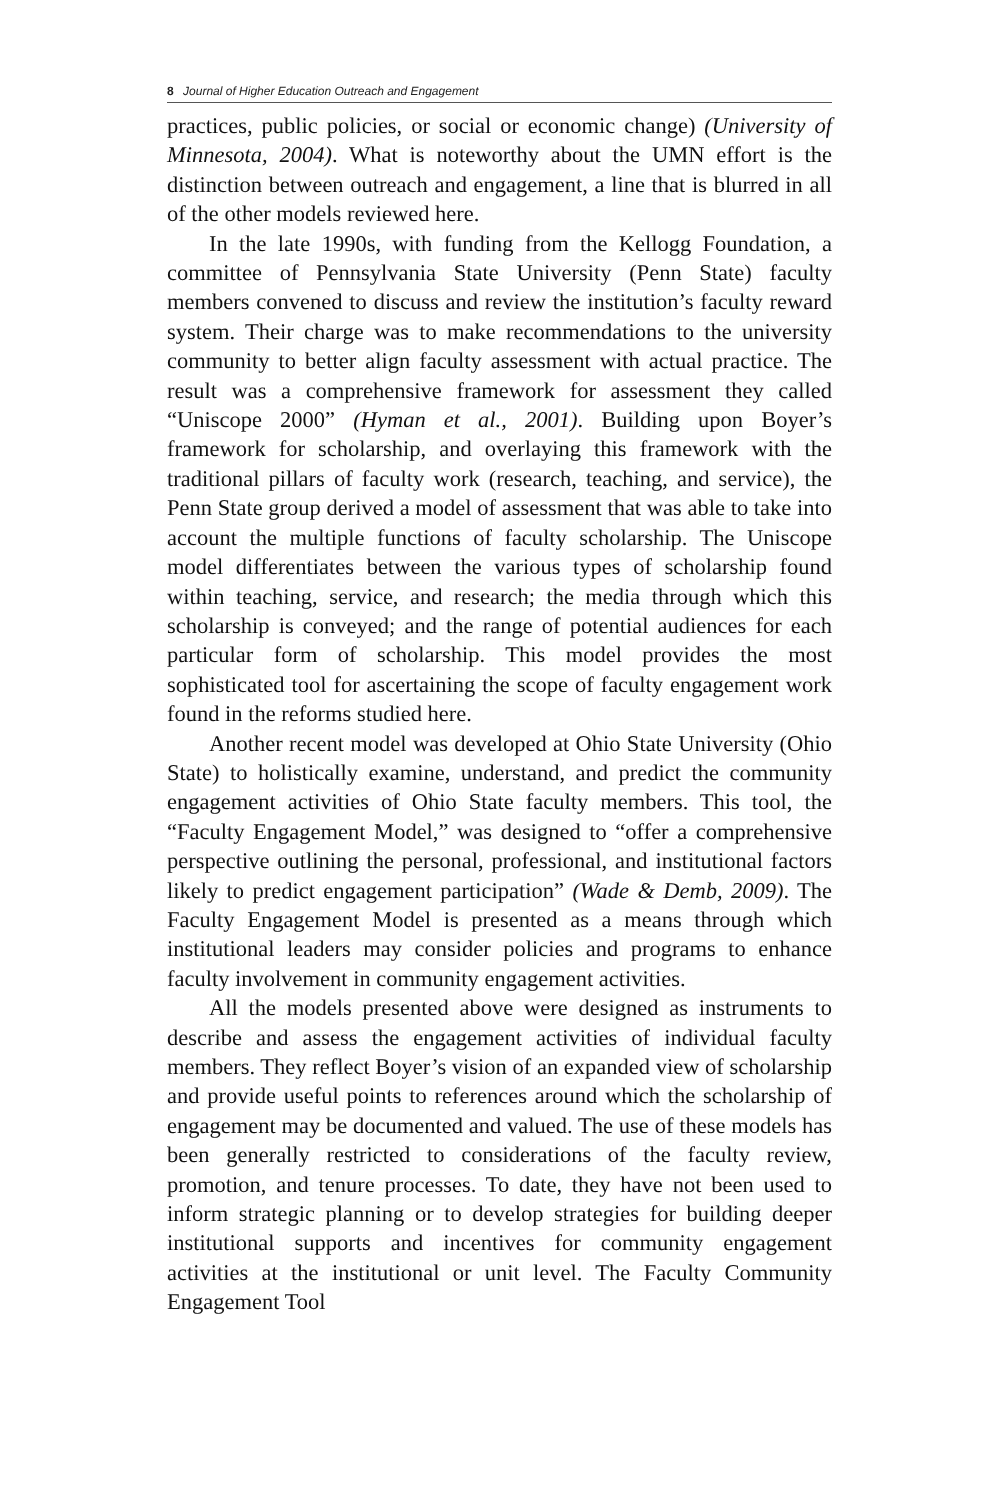8 Journal of Higher Education Outreach and Engagement
practices, public policies, or social or economic change) (University of Minnesota, 2004). What is noteworthy about the UMN effort is the distinction between outreach and engagement, a line that is blurred in all of the other models reviewed here.
In the late 1990s, with funding from the Kellogg Foundation, a committee of Pennsylvania State University (Penn State) faculty members convened to discuss and review the institution’s faculty reward system. Their charge was to make recommendations to the university community to better align faculty assessment with actual practice. The result was a comprehensive framework for assessment they called “Uniscope 2000” (Hyman et al., 2001). Building upon Boyer’s framework for scholarship, and overlaying this framework with the traditional pillars of faculty work (research, teaching, and service), the Penn State group derived a model of assessment that was able to take into account the multiple functions of faculty scholarship. The Uniscope model differentiates between the various types of scholarship found within teaching, service, and research; the media through which this scholarship is conveyed; and the range of potential audiences for each particular form of scholarship. This model provides the most sophisticated tool for ascertaining the scope of faculty engagement work found in the reforms studied here.
Another recent model was developed at Ohio State University (Ohio State) to holistically examine, understand, and predict the community engagement activities of Ohio State faculty members. This tool, the “Faculty Engagement Model,” was designed to “offer a comprehensive perspective outlining the personal, professional, and institutional factors likely to predict engagement participation” (Wade & Demb, 2009). The Faculty Engagement Model is presented as a means through which institutional leaders may consider policies and programs to enhance faculty involvement in community engagement activities.
All the models presented above were designed as instruments to describe and assess the engagement activities of individual faculty members. They reflect Boyer’s vision of an expanded view of scholarship and provide useful points to references around which the scholarship of engagement may be documented and valued. The use of these models has been generally restricted to considerations of the faculty review, promotion, and tenure processes. To date, they have not been used to inform strategic planning or to develop strategies for building deeper institutional supports and incentives for community engagement activities at the institutional or unit level. The Faculty Community Engagement Tool